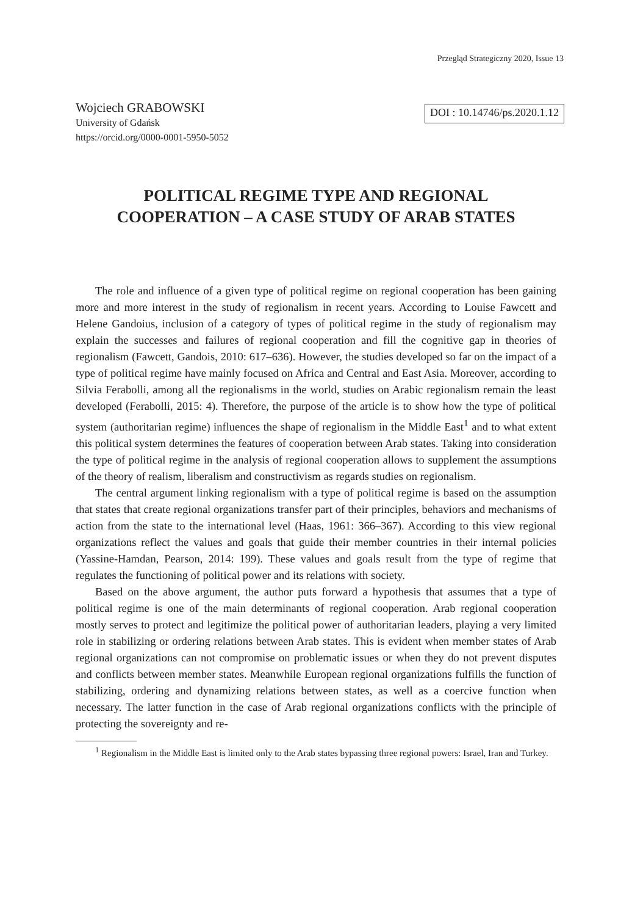Przegląd Strategiczny 2020, Issue 13
Wojciech GRABOWSKI
University of Gdańsk
https://orcid.org/0000-0001-5950-5052
DOI : 10.14746/ps.2020.1.12
POLITICAL REGIME TYPE AND REGIONAL
COOPERATION – A CASE STUDY OF ARAB STATES
The role and influence of a given type of political regime on regional cooperation has been gaining more and more interest in the study of regionalism in recent years. According to Louise Fawcett and Helene Gandoius, inclusion of a category of types of political regime in the study of regionalism may explain the successes and failures of regional cooperation and fill the cognitive gap in theories of regionalism (Fawcett, Gandois, 2010: 617–636). However, the studies developed so far on the impact of a type of political regime have mainly focused on Africa and Central and East Asia. Moreover, according to Silvia Ferabolli, among all the regionalisms in the world, studies on Arabic regionalism remain the least developed (Ferabolli, 2015: 4). Therefore, the purpose of the article is to show how the type of political system (authoritarian regime) influences the shape of regionalism in the Middle East<sup>1</sup> and to what extent this political system determines the features of cooperation between Arab states. Taking into consideration the type of political regime in the analysis of regional cooperation allows to supplement the assumptions of the theory of realism, liberalism and constructivism as regards studies on regionalism.
The central argument linking regionalism with a type of political regime is based on the assumption that states that create regional organizations transfer part of their principles, behaviors and mechanisms of action from the state to the international level (Haas, 1961: 366–367). According to this view regional organizations reflect the values and goals that guide their member countries in their internal policies (Yassine-Hamdan, Pearson, 2014: 199). These values and goals result from the type of regime that regulates the functioning of political power and its relations with society.
Based on the above argument, the author puts forward a hypothesis that assumes that a type of political regime is one of the main determinants of regional cooperation. Arab regional cooperation mostly serves to protect and legitimize the political power of authoritarian leaders, playing a very limited role in stabilizing or ordering relations between Arab states. This is evident when member states of Arab regional organizations can not compromise on problematic issues or when they do not prevent disputes and conflicts between member states. Meanwhile European regional organizations fulfills the function of stabilizing, ordering and dynamizing relations between states, as well as a coercive function when necessary. The latter function in the case of Arab regional organizations conflicts with the principle of protecting the sovereignty and re-
<sup>1</sup> Regionalism in the Middle East is limited only to the Arab states bypassing three regional powers: Israel, Iran and Turkey.